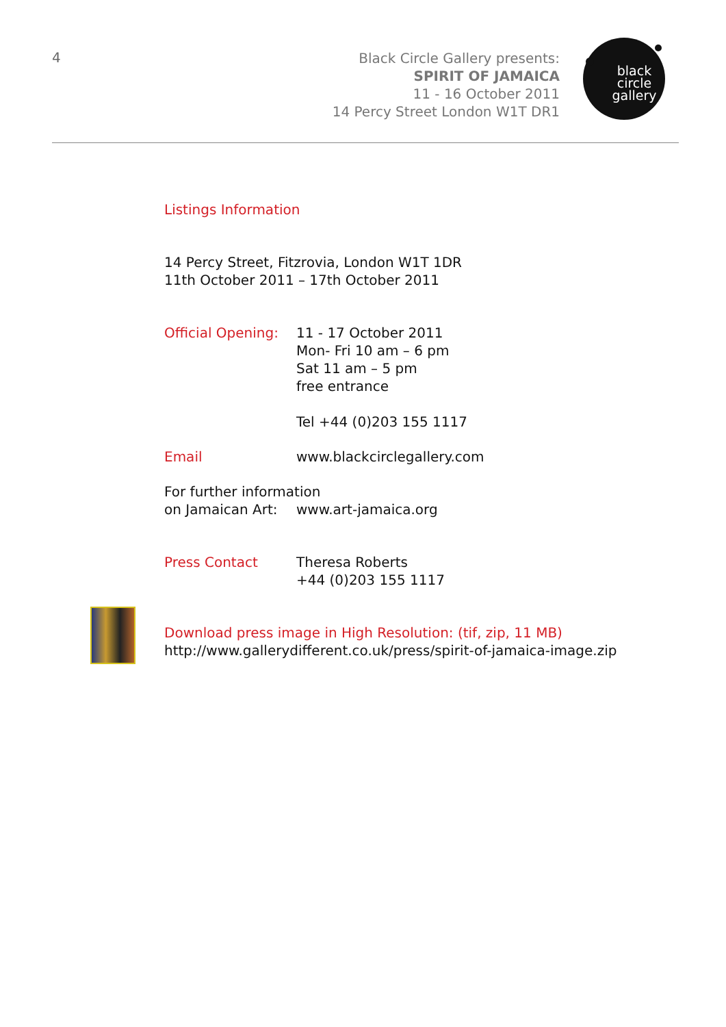4
Black Circle Gallery presents:
SPIRIT OF JAMAICA
11 - 16 October 2011
14 Percy Street London W1T DR1
black
circle
gallery
Listings Information
14 Percy Street, Fitzrovia, London W1T 1DR
11th October 2011 – 17th October 2011
Official Opening:
11 - 17 October 2011
Mon- Fri 10 am – 6 pm
Sat 11 am – 5 pm
free entrance
Tel +44 (0)203 155 1117
Email www.blackcirclegallery.com
For further information
on Jamaican Art: www.art-jamaica.org
Press Contact Theresa Roberts
+44 (0)203 155 1117
Download press image in High Resolution: (tif, zip, 11 MB)
http://www.gallerydifferent.co.uk/press/spirit-of-jamaica-image.zip